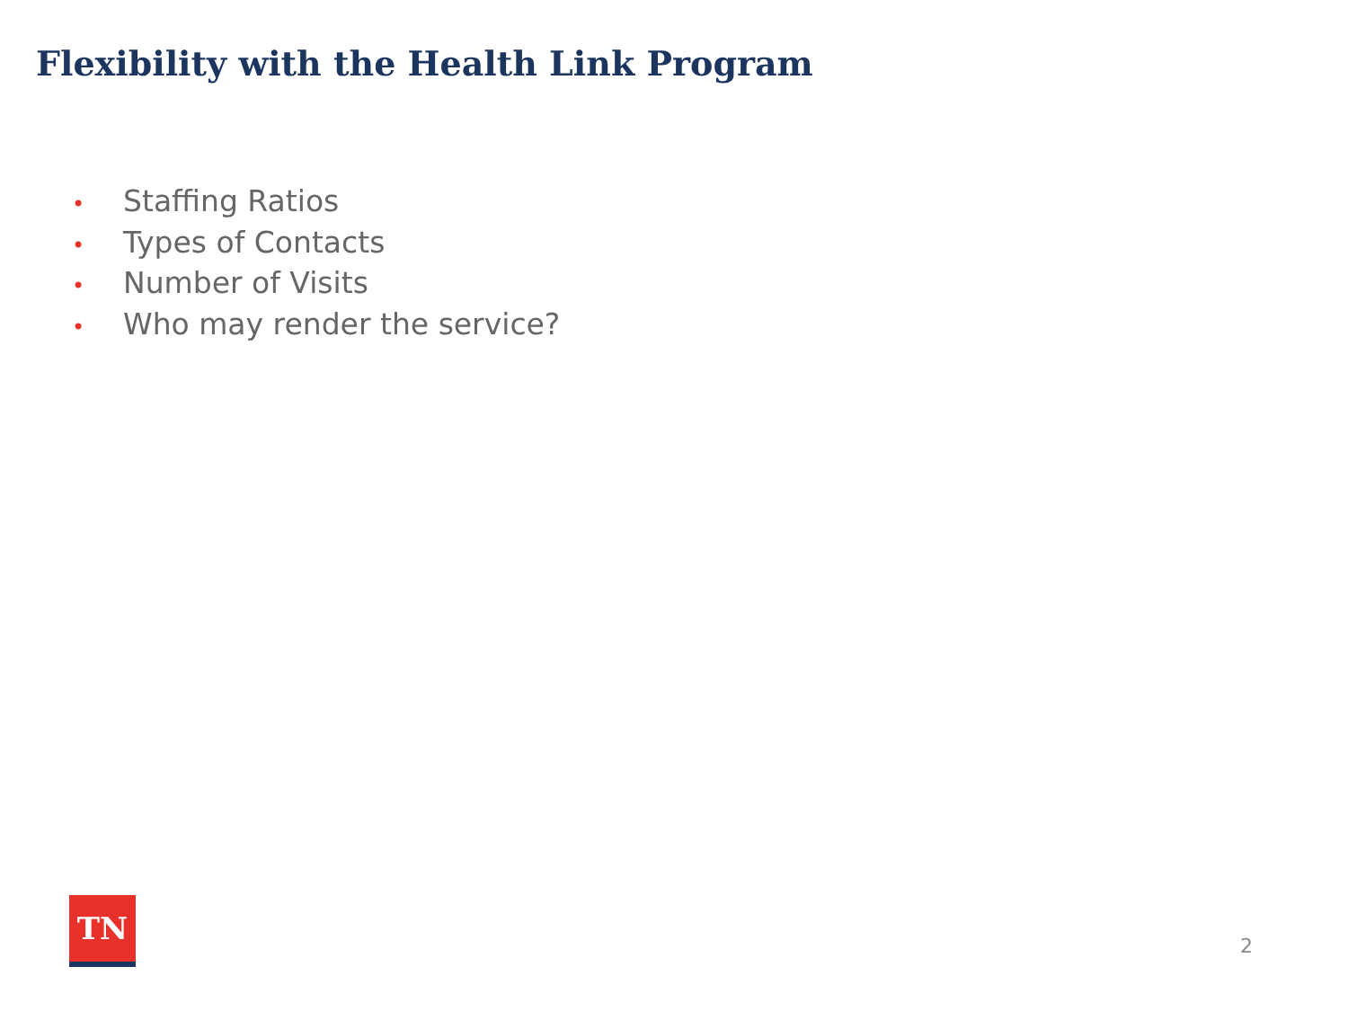Flexibility with the Health Link Program
• Staffing Ratios
• Types of Contacts
• Number of Visits
• Who may render the service?
TN
2